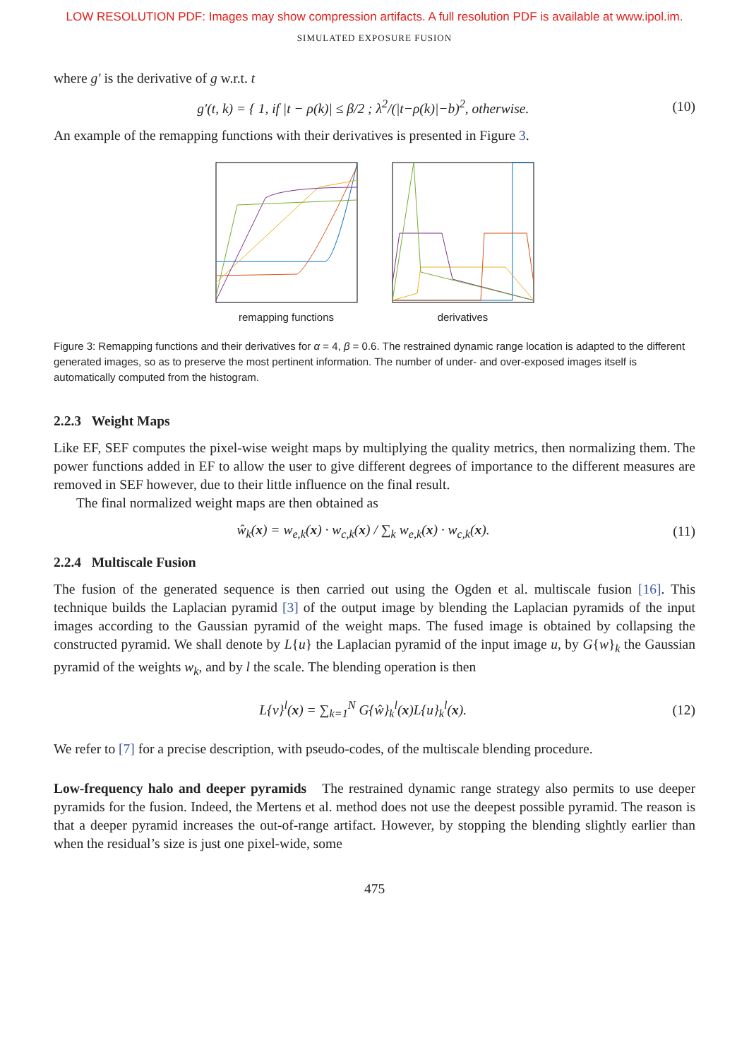LOW RESOLUTION PDF: Images may show compression artifacts. A full resolution PDF is available at www.ipol.im.
SIMULATED EXPOSURE FUSION
where g′ is the derivative of g w.r.t. t
g′(t, k) = { 1, if |t − ρ(k)| ≤ β/2 ; λ<sup>2</sup>/(|t−ρ(k)|−b)<sup>2</sup>, otherwise. (10)
An example of the remapping functions with their derivatives is presented in Figure 3.
remapping functions derivatives
Figure 3: Remapping functions and their derivatives for α = 4, β = 0.6. The restrained dynamic range location is adapted to the different generated images, so as to preserve the most pertinent information. The number of under- and over-exposed images itself is automatically computed from the histogram.
2.2.3 Weight Maps
Like EF, SEF computes the pixel-wise weight maps by multiplying the quality metrics, then normalizing them. The power functions added in EF to allow the user to give different degrees of importance to the different measures are removed in SEF however, due to their little influence on the final result.
The final normalized weight maps are then obtained as
ŵ<sub>k</sub>(x) = w<sub>e,k</sub>(x) · w<sub>c,k</sub>(x) / ∑<sub>k</sub> w<sub>e,k</sub>(x) · w<sub>c,k</sub>(x). (11)
2.2.4 Multiscale Fusion
The fusion of the generated sequence is then carried out using the Ogden et al. multiscale fusion [16]. This technique builds the Laplacian pyramid [3] of the output image by blending the Laplacian pyramids of the input images according to the Gaussian pyramid of the weight maps. The fused image is obtained by collapsing the constructed pyramid. We shall denote by L{u} the Laplacian pyramid of the input image u, by G{w}<sub>k</sub> the Gaussian pyramid of the weights w<sub>k</sub>, and by l the scale. The blending operation is then
L{v}<sup>l</sup>(x) = ∑<sub>k=1</sub><sup>N</sup> G{ŵ}<sub>k</sub><sup>l</sup>(x)L{u}<sub>k</sub><sup>l</sup>(x). (12)
We refer to [7] for a precise description, with pseudo-codes, of the multiscale blending procedure.
Low-frequency halo and deeper pyramids The restrained dynamic range strategy also permits to use deeper pyramids for the fusion. Indeed, the Mertens et al. method does not use the deepest possible pyramid. The reason is that a deeper pyramid increases the out-of-range artifact. However, by stopping the blending slightly earlier than when the residual’s size is just one pixel-wide, some
475